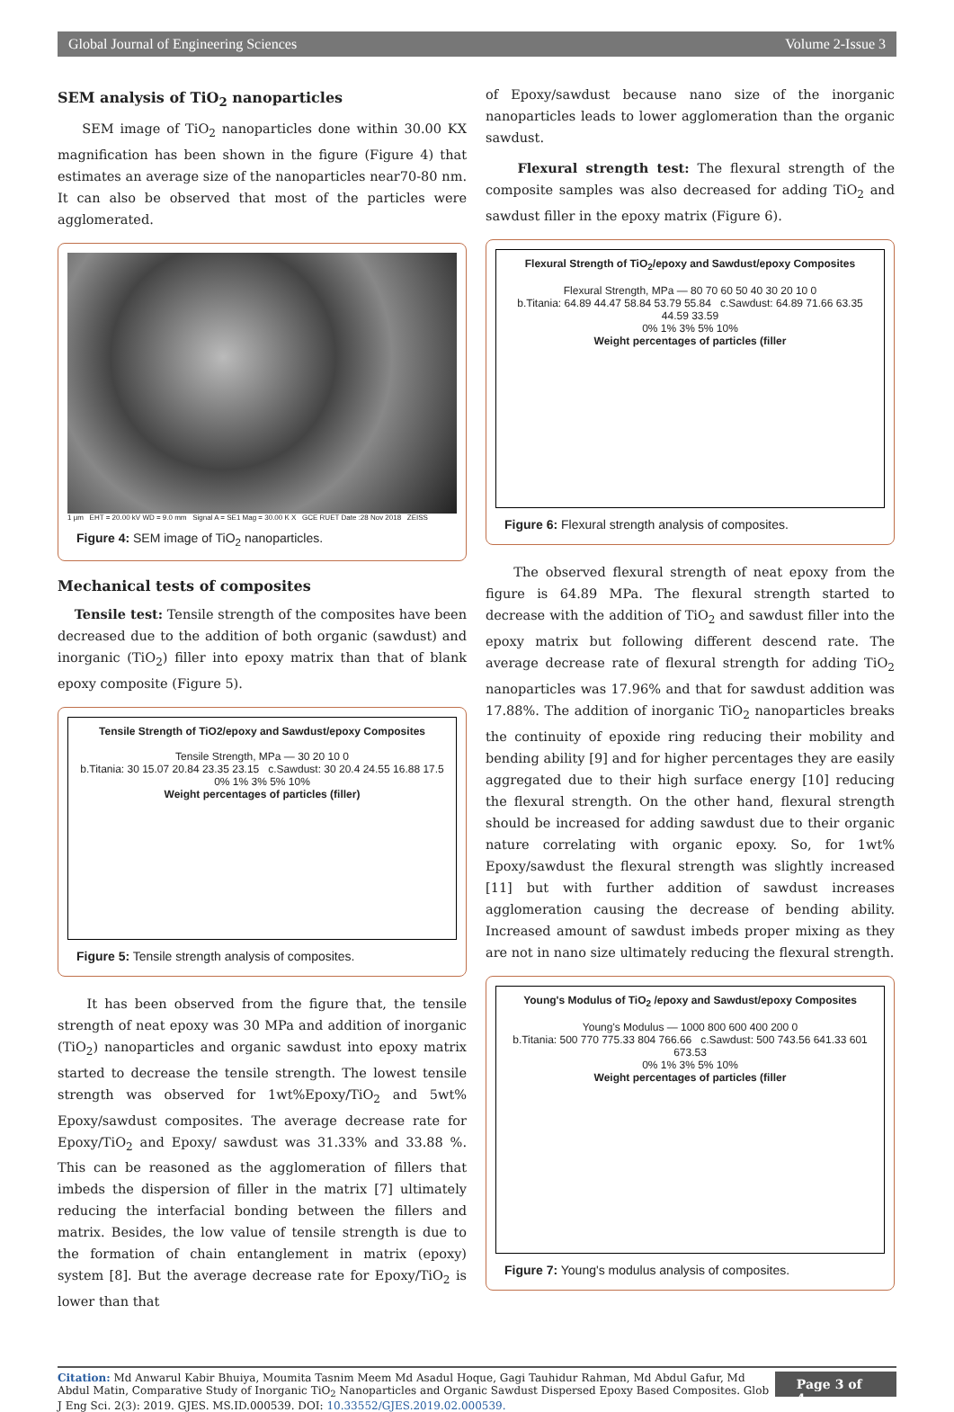Global Journal of Engineering Sciences Volume 2-Issue 3
SEM analysis of TiO<sub>2</sub> nanoparticles
SEM image of TiO<sub>2</sub> nanoparticles done within 30.00 KX magnification has been shown in the figure (Figure 4) that estimates an average size of the nanoparticles near70-80 nm. It can also be observed that most of the particles were agglomerated.
1 µm EHT = 20.00 kV WD = 9.0 mm Signal A = SE1 Mag = 30.00 K X GCE RUET Date :28 Nov 2018 ZEISS
Figure 4: SEM image of TiO<sub>2</sub> nanoparticles.
Mechanical tests of composites
Tensile test: Tensile strength of the composites have been decreased due to the addition of both organic (sawdust) and inorganic (TiO<sub>2</sub>) filler into epoxy matrix than that of blank epoxy composite (Figure 5).
Tensile Strength of TiO2/epoxy and Sawdust/epoxy Composites
Tensile Strength, MPa — 30 20 10 0
b.Titania: 30 15.07 20.84 23.35 23.15 c.Sawdust: 30 20.4 24.55 16.88 17.5
0% 1% 3% 5% 10%
Weight percentages of particles (filler)
Figure 5: Tensile strength analysis of composites.
It has been observed from the figure that, the tensile strength of neat epoxy was 30 MPa and addition of inorganic (TiO<sub>2</sub>) nanoparticles and organic sawdust into epoxy matrix started to decrease the tensile strength. The lowest tensile strength was observed for 1wt%Epoxy/TiO<sub>2</sub> and 5wt% Epoxy/sawdust composites. The average decrease rate for Epoxy/TiO<sub>2</sub> and Epoxy/ sawdust was 31.33% and 33.88 %. This can be reasoned as the agglomeration of fillers that imbeds the dispersion of filler in the matrix [7] ultimately reducing the interfacial bonding between the fillers and matrix. Besides, the low value of tensile strength is due to the formation of chain entanglement in matrix (epoxy) system [8]. But the average decrease rate for Epoxy/TiO<sub>2</sub> is lower than that
of Epoxy/sawdust because nano size of the inorganic nanoparticles leads to lower agglomeration than the organic sawdust.
Flexural strength test: The flexural strength of the composite samples was also decreased for adding TiO<sub>2</sub> and sawdust filler in the epoxy matrix (Figure 6).
Flexural Strength of TiO<sub>2</sub>/epoxy and Sawdust/epoxy Composites
Flexural Strength, MPa — 80 70 60 50 40 30 20 10 0
b.Titania: 64.89 44.47 58.84 53.79 55.84 c.Sawdust: 64.89 71.66 63.35 44.59 33.59
0% 1% 3% 5% 10%
Weight percentages of particles (filler
Figure 6: Flexural strength analysis of composites.
The observed flexural strength of neat epoxy from the figure is 64.89 MPa. The flexural strength started to decrease with the addition of TiO<sub>2</sub> and sawdust filler into the epoxy matrix but following different descend rate. The average decrease rate of flexural strength for adding TiO<sub>2</sub> nanoparticles was 17.96% and that for sawdust addition was 17.88%. The addition of inorganic TiO<sub>2</sub> nanoparticles breaks the continuity of epoxide ring reducing their mobility and bending ability [9] and for higher percentages they are easily aggregated due to their high surface energy [10] reducing the flexural strength. On the other hand, flexural strength should be increased for adding sawdust due to their organic nature correlating with organic epoxy. So, for 1wt% Epoxy/sawdust the flexural strength was slightly increased [11] but with further addition of sawdust increases agglomeration causing the decrease of bending ability. Increased amount of sawdust imbeds proper mixing as they are not in nano size ultimately reducing the flexural strength.
Young's Modulus of TiO<sub>2</sub> /epoxy and Sawdust/epoxy Composites
Young's Modulus — 1000 800 600 400 200 0
b.Titania: 500 770 775.33 804 766.66 c.Sawdust: 500 743.56 641.33 601 673.53
0% 1% 3% 5% 10%
Weight percentages of particles (filler
Figure 7: Young's modulus analysis of composites.
Citation: Md Anwarul Kabir Bhuiya, Moumita Tasnim Meem Md Asadul Hoque, Gagi Tauhidur Rahman, Md Abdul Gafur, Md Abdul Matin, Comparative Study of Inorganic TiO<sub>2</sub> Nanoparticles and Organic Sawdust Dispersed Epoxy Based Composites. Glob J Eng Sci. 2(3): 2019. GJES. MS.ID.000539. DOI: 10.33552/GJES.2019.02.000539.
Page 3 of 4